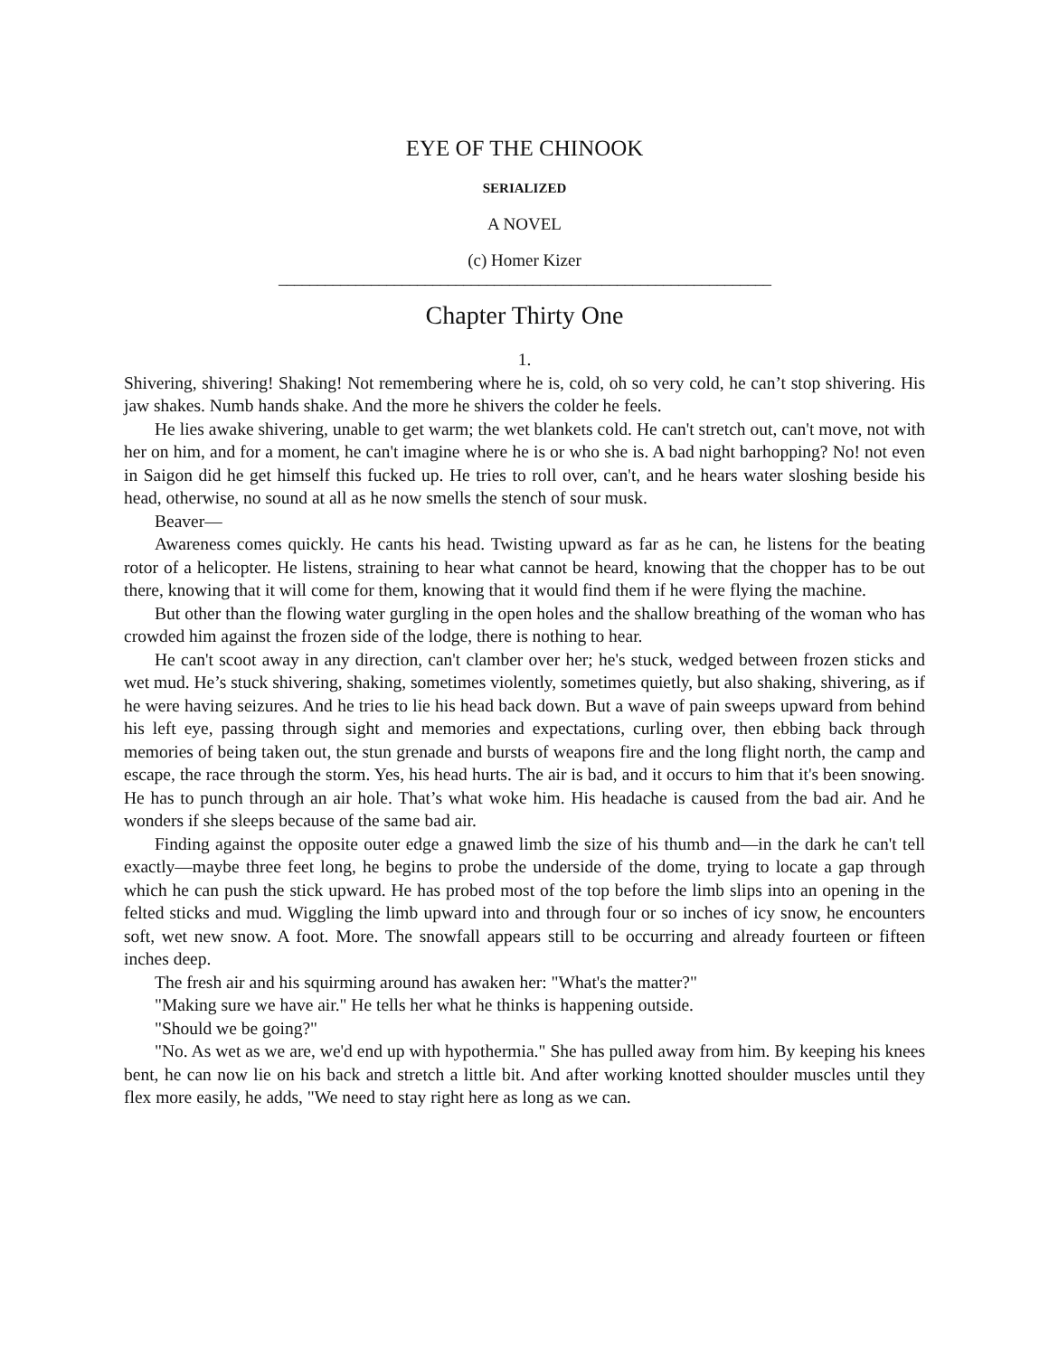EYE OF THE CHINOOK
SERIALIZED
A NOVEL
(c) Homer Kizer
––––––––––––––––––––––––––––––––––––––––––––––––––––––––––––––––
Chapter Thirty One
1.
Shivering, shivering! Shaking! Not remembering where he is, cold, oh so very cold, he can’t stop shivering. His jaw shakes. Numb hands shake. And the more he shivers the colder he feels.
He lies awake shivering, unable to get warm; the wet blankets cold. He can't stretch out, can't move, not with her on him, and for a moment, he can't imagine where he is or who she is. A bad night barhopping? No! not even in Saigon did he get himself this fucked up. He tries to roll over, can't, and he hears water sloshing beside his head, otherwise, no sound at all as he now smells the stench of sour musk.
Beaver—
Awareness comes quickly. He cants his head. Twisting upward as far as he can, he listens for the beating rotor of a helicopter. He listens, straining to hear what cannot be heard, knowing that the chopper has to be out there, knowing that it will come for them, knowing that it would find them if he were flying the machine.
But other than the flowing water gurgling in the open holes and the shallow breathing of the woman who has crowded him against the frozen side of the lodge, there is nothing to hear.
He can't scoot away in any direction, can't clamber over her; he's stuck, wedged between frozen sticks and wet mud. He’s stuck shivering, shaking, sometimes violently, sometimes quietly, but also shaking, shivering, as if he were having seizures. And he tries to lie his head back down. But a wave of pain sweeps upward from behind his left eye, passing through sight and memories and expectations, curling over, then ebbing back through memories of being taken out, the stun grenade and bursts of weapons fire and the long flight north, the camp and escape, the race through the storm. Yes, his head hurts. The air is bad, and it occurs to him that it's been snowing. He has to punch through an air hole. That’s what woke him. His headache is caused from the bad air. And he wonders if she sleeps because of the same bad air.
Finding against the opposite outer edge a gnawed limb the size of his thumb and—in the dark he can't tell exactly—maybe three feet long, he begins to probe the underside of the dome, trying to locate a gap through which he can push the stick upward. He has probed most of the top before the limb slips into an opening in the felted sticks and mud. Wiggling the limb upward into and through four or so inches of icy snow, he encounters soft, wet new snow. A foot. More. The snowfall appears still to be occurring and already fourteen or fifteen inches deep.
The fresh air and his squirming around has awaken her: "What's the matter?"
"Making sure we have air." He tells her what he thinks is happening outside.
"Should we be going?"
"No. As wet as we are, we'd end up with hypothermia." She has pulled away from him. By keeping his knees bent, he can now lie on his back and stretch a little bit. And after working knotted shoulder muscles until they flex more easily, he adds, "We need to stay right here as long as we can.